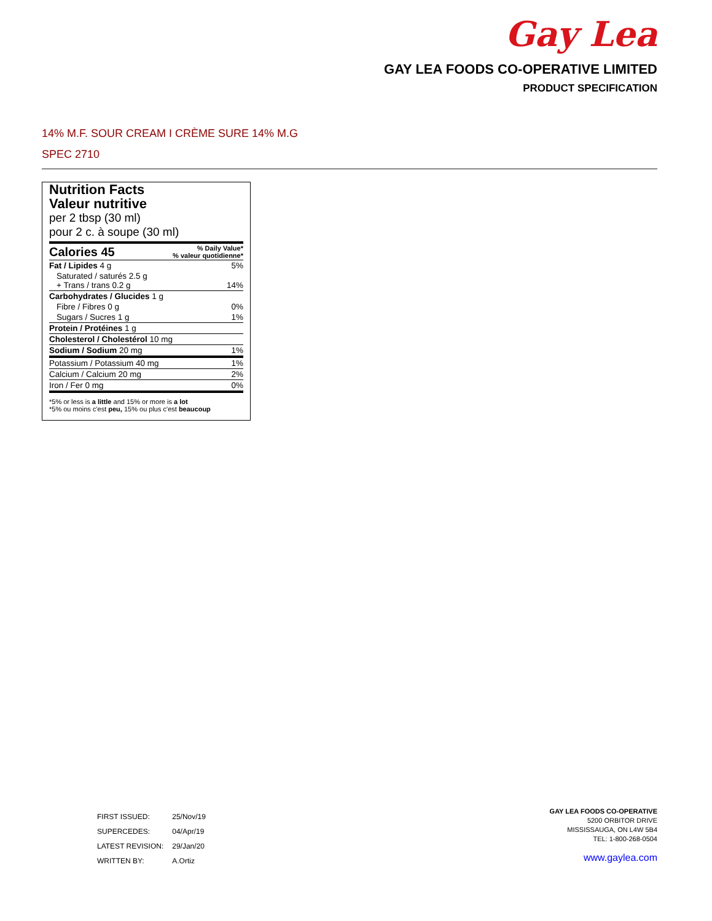Gay Lea
GAY LEA FOODS CO-OPERATIVE LIMITED
PRODUCT SPECIFICATION
14% M.F. SOUR CREAM I CRÈME SURE 14% M.G
SPEC 2710
Nutrition Facts
Valeur nutritive
per 2 tbsp (30 ml)
pour 2 c. à soupe (30 ml)
| Calories 45 | % Daily Value* % valeur quotidienne* |
| Fat / Lipides 4 g | 5% |
| Saturated / saturés 2.5 g + Trans / trans 0.2 g | 14% |
| Carbohydrates / Glucides 1 g | |
| Fibre / Fibres 0 g | 0% |
| Sugars / Sucres 1 g | 1% |
| Protein / Protéines 1 g | |
| Cholesterol / Cholestérol 10 mg | |
| Sodium / Sodium 20 mg | 1% |
| Potassium / Potassium 40 mg | 1% |
| Calcium / Calcium 20 mg | 2% |
| Iron / Fer 0 mg | 0% |
*5% or less is a little and 15% or more is a lot
*5% ou moins c'est peu, 15% ou plus c'est beaucoup
| FIRST ISSUED: | 25/Nov/19 |
| SUPERCEDES: | 04/Apr/19 |
| LATEST REVISION: | 29/Jan/20 |
| WRITTEN BY: | A.Ortiz |
GAY LEA FOODS CO-OPERATIVE
5200 ORBITOR DRIVE
MISSISSAUGA, ON L4W 5B4
TEL: 1-800-268-0504
www.gaylea.com